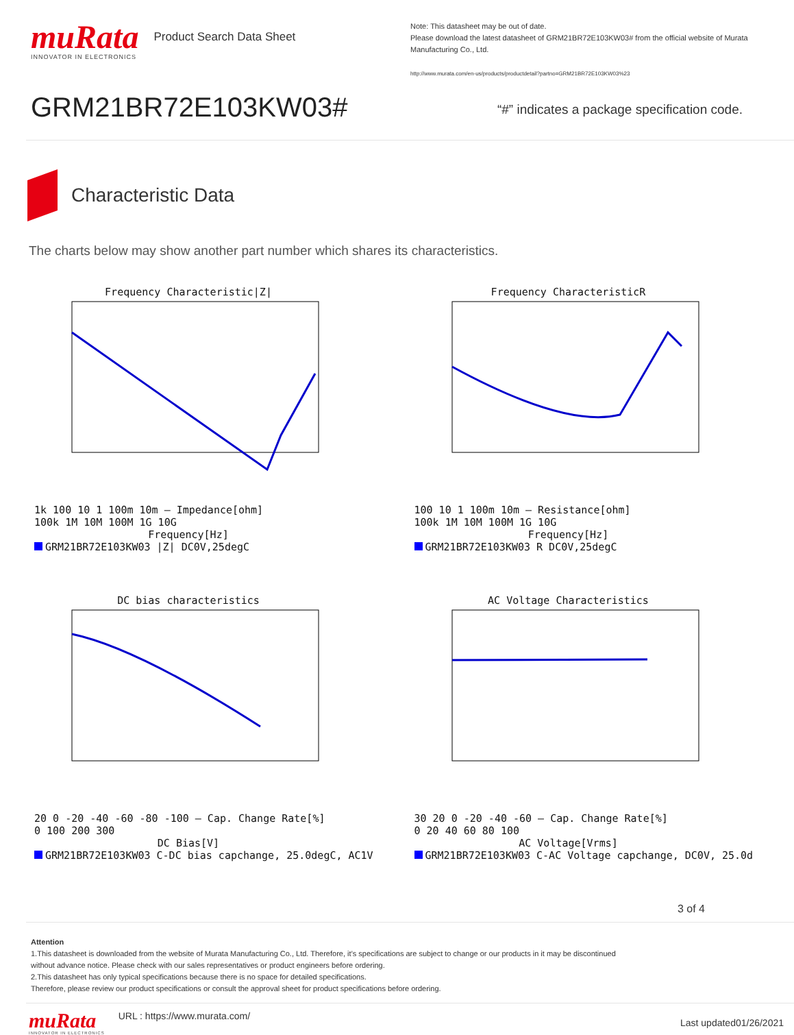muRata
INNOVATOR IN ELECTRONICS
Product Search Data Sheet
Note: This datasheet may be out of date.
Please download the latest datasheet of GRM21BR72E103KW03# from the official website of Murata Manufacturing Co., Ltd.
http://www.murata.com/en-us/products/productdetail?partno=GRM21BR72E103KW03%23
GRM21BR72E103KW03#
“#” indicates a package specification code.
Characteristic Data
The charts below may show another part number which shares its characteristics.
Frequency Characteristic|Z|
1k 100 10 1 100m 10m — Impedance[ohm]
100k 1M 10M 100M 1G 10G
Frequency[Hz]
GRM21BR72E103KW03 |Z| DC0V,25degC
Frequency CharacteristicR
100 10 1 100m 10m — Resistance[ohm]
100k 1M 10M 100M 1G 10G
Frequency[Hz]
GRM21BR72E103KW03 R DC0V,25degC
DC bias characteristics
20 0 -20 -40 -60 -80 -100 — Cap. Change Rate[%]
0 100 200 300
DC Bias[V]
GRM21BR72E103KW03 C-DC bias capchange, 25.0degC, AC1V
AC Voltage Characteristics
30 20 0 -20 -40 -60 — Cap. Change Rate[%]
0 20 40 60 80 100
AC Voltage[Vrms]
GRM21BR72E103KW03 C-AC Voltage capchange, DC0V, 25.0d
3 of 4
Attention
1.This datasheet is downloaded from the website of Murata Manufacturing Co., Ltd. Therefore, it’s specifications are subject to change or our products in it may be discontinued
without advance notice. Please check with our sales representatives or product engineers before ordering.
2.This datasheet has only typical specifications because there is no space for detailed specifications.
Therefore, please review our product specifications or consult the approval sheet for product specifications before ordering.
muRata
INNOVATOR IN ELECTRONICS
URL : https://www.murata.com/ Last updated01/26/2021